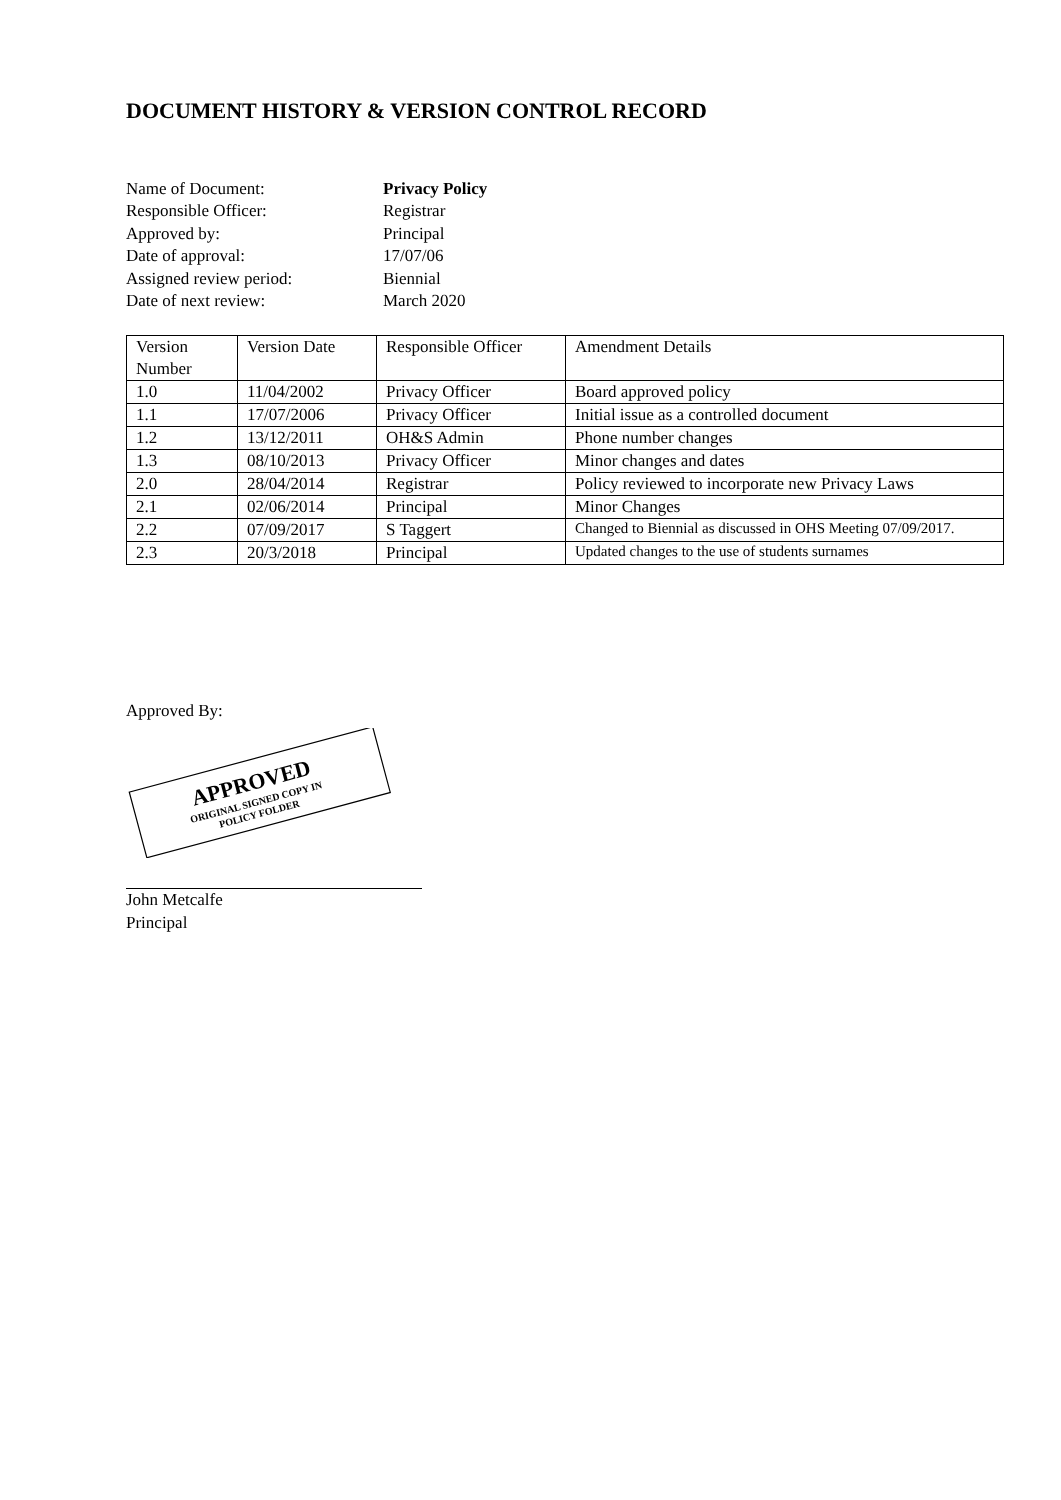DOCUMENT HISTORY & VERSION CONTROL RECORD
Name of Document:
Privacy Policy
Responsible Officer:
Registrar
Approved by:
Principal
Date of approval:
17/07/06
Assigned review period:
Biennial
Date of next review:
March 2020
| Version Number | Version Date | Responsible Officer | Amendment Details |
| 1.0 | 11/04/2002 | Privacy Officer | Board approved policy |
| 1.1 | 17/07/2006 | Privacy Officer | Initial issue as a controlled document |
| 1.2 | 13/12/2011 | OH&S Admin | Phone number changes |
| 1.3 | 08/10/2013 | Privacy Officer | Minor changes and dates |
| 2.0 | 28/04/2014 | Registrar | Policy reviewed to incorporate new Privacy Laws |
| 2.1 | 02/06/2014 | Principal | Minor Changes |
| 2.2 | 07/09/2017 | S Taggert | Changed to Biennial as discussed in OHS Meeting 07/09/2017. |
| 2.3 | 20/3/2018 | Principal | Updated changes to the use of students surnames |
Approved By:
APPROVED
ORIGINAL SIGNED COPY IN
POLICY FOLDER
John Metcalfe
Principal